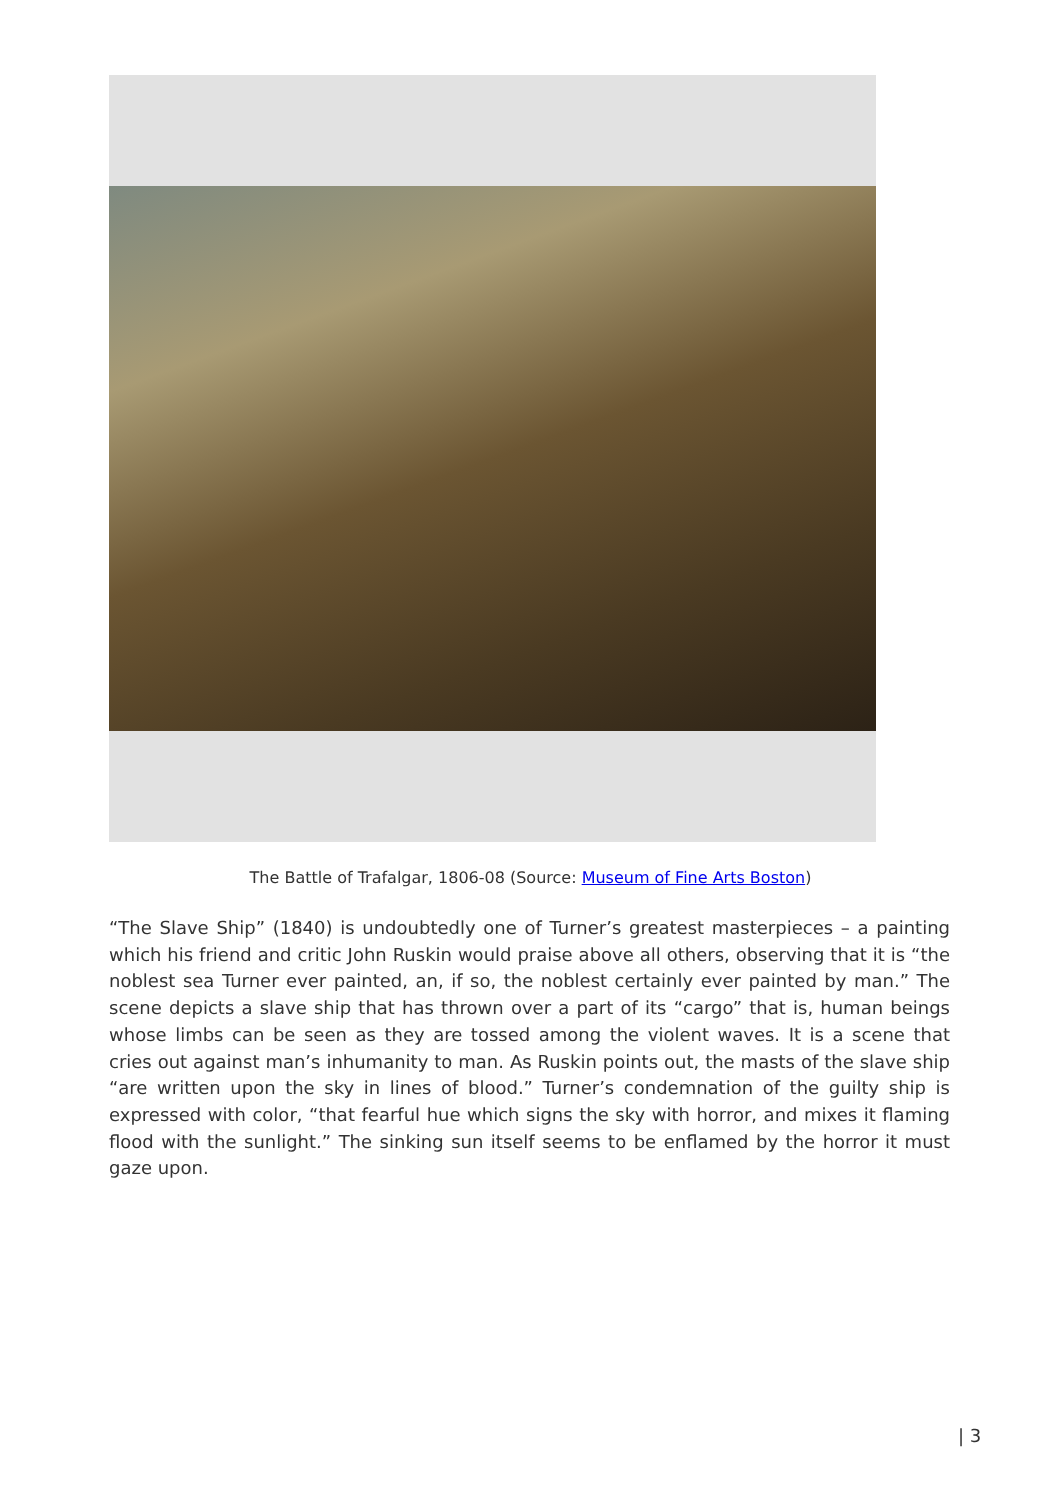The Battle of Trafalgar, 1806-08 (Source: Museum of Fine Arts Boston)
“The Slave Ship” (1840) is undoubtedly one of Turner’s greatest masterpieces – a painting which his friend and critic John Ruskin would praise above all others, observing that it is “the noblest sea Turner ever painted, an, if so, the noblest certainly ever painted by man.” The scene depicts a slave ship that has thrown over a part of its “cargo” that is, human beings whose limbs can be seen as they are tossed among the violent waves. It is a scene that cries out against man’s inhumanity to man. As Ruskin points out, the masts of the slave ship “are written upon the sky in lines of blood.” Turner’s condemnation of the guilty ship is expressed with color, “that fearful hue which signs the sky with horror, and mixes it flaming flood with the sunlight.” The sinking sun itself seems to be enflamed by the horror it must gaze upon.
| 3